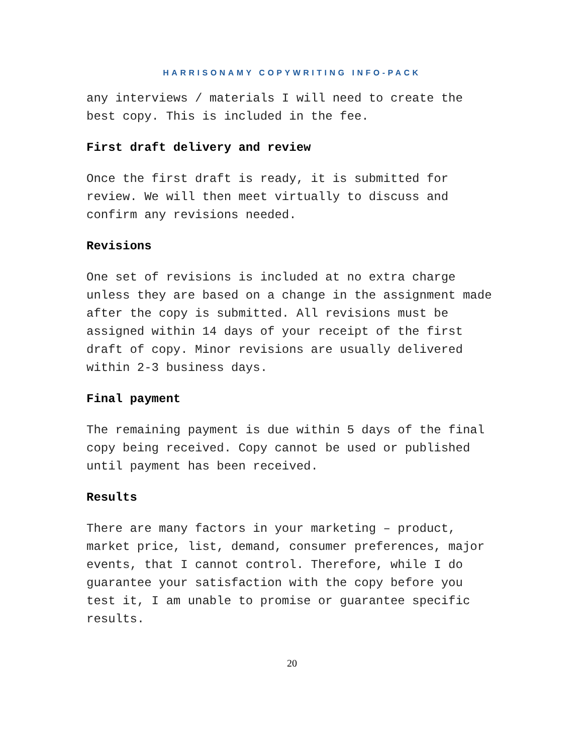HARRISONAMY COPYWRITING INFO-PACK
any interviews / materials I will need to create the best copy. This is included in the fee.
First draft delivery and review
Once the first draft is ready, it is submitted for review. We will then meet virtually to discuss and confirm any revisions needed.
Revisions
One set of revisions is included at no extra charge unless they are based on a change in the assignment made after the copy is submitted. All revisions must be assigned within 14 days of your receipt of the first draft of copy. Minor revisions are usually delivered within 2-3 business days.
Final payment
The remaining payment is due within 5 days of the final copy being received. Copy cannot be used or published until payment has been received.
Results
There are many factors in your marketing – product, market price, list, demand, consumer preferences, major events, that I cannot control. Therefore, while I do guarantee your satisfaction with the copy before you test it, I am unable to promise or guarantee specific results.
20